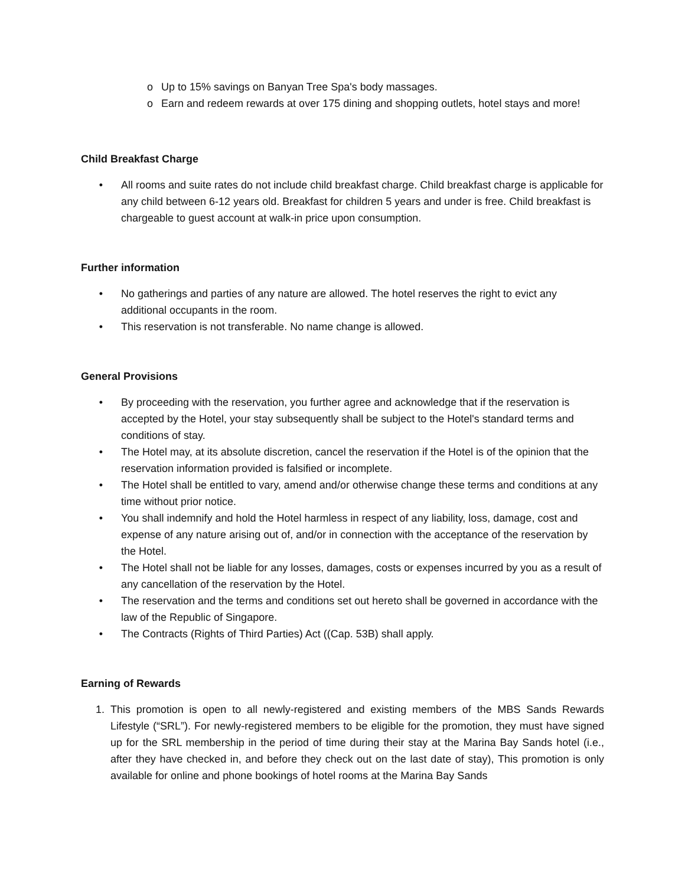o Up to 15% savings on Banyan Tree Spa's body massages.
o Earn and redeem rewards at over 175 dining and shopping outlets, hotel stays and more!
Child Breakfast Charge
• All rooms and suite rates do not include child breakfast charge. Child breakfast charge is applicable for any child between 6-12 years old. Breakfast for children 5 years and under is free. Child breakfast is chargeable to guest account at walk-in price upon consumption.
Further information
• No gatherings and parties of any nature are allowed. The hotel reserves the right to evict any additional occupants in the room.
• This reservation is not transferable. No name change is allowed.
General Provisions
• By proceeding with the reservation, you further agree and acknowledge that if the reservation is accepted by the Hotel, your stay subsequently shall be subject to the Hotel's standard terms and conditions of stay.
• The Hotel may, at its absolute discretion, cancel the reservation if the Hotel is of the opinion that the reservation information provided is falsified or incomplete.
• The Hotel shall be entitled to vary, amend and/or otherwise change these terms and conditions at any time without prior notice.
• You shall indemnify and hold the Hotel harmless in respect of any liability, loss, damage, cost and expense of any nature arising out of, and/or in connection with the acceptance of the reservation by the Hotel.
• The Hotel shall not be liable for any losses, damages, costs or expenses incurred by you as a result of any cancellation of the reservation by the Hotel.
• The reservation and the terms and conditions set out hereto shall be governed in accordance with the law of the Republic of Singapore.
• The Contracts (Rights of Third Parties) Act ((Cap. 53B) shall apply.
Earning of Rewards
1. This promotion is open to all newly-registered and existing members of the MBS Sands Rewards Lifestyle (“SRL”). For newly-registered members to be eligible for the promotion, they must have signed up for the SRL membership in the period of time during their stay at the Marina Bay Sands hotel (i.e., after they have checked in, and before they check out on the last date of stay), This promotion is only available for online and phone bookings of hotel rooms at the Marina Bay Sands